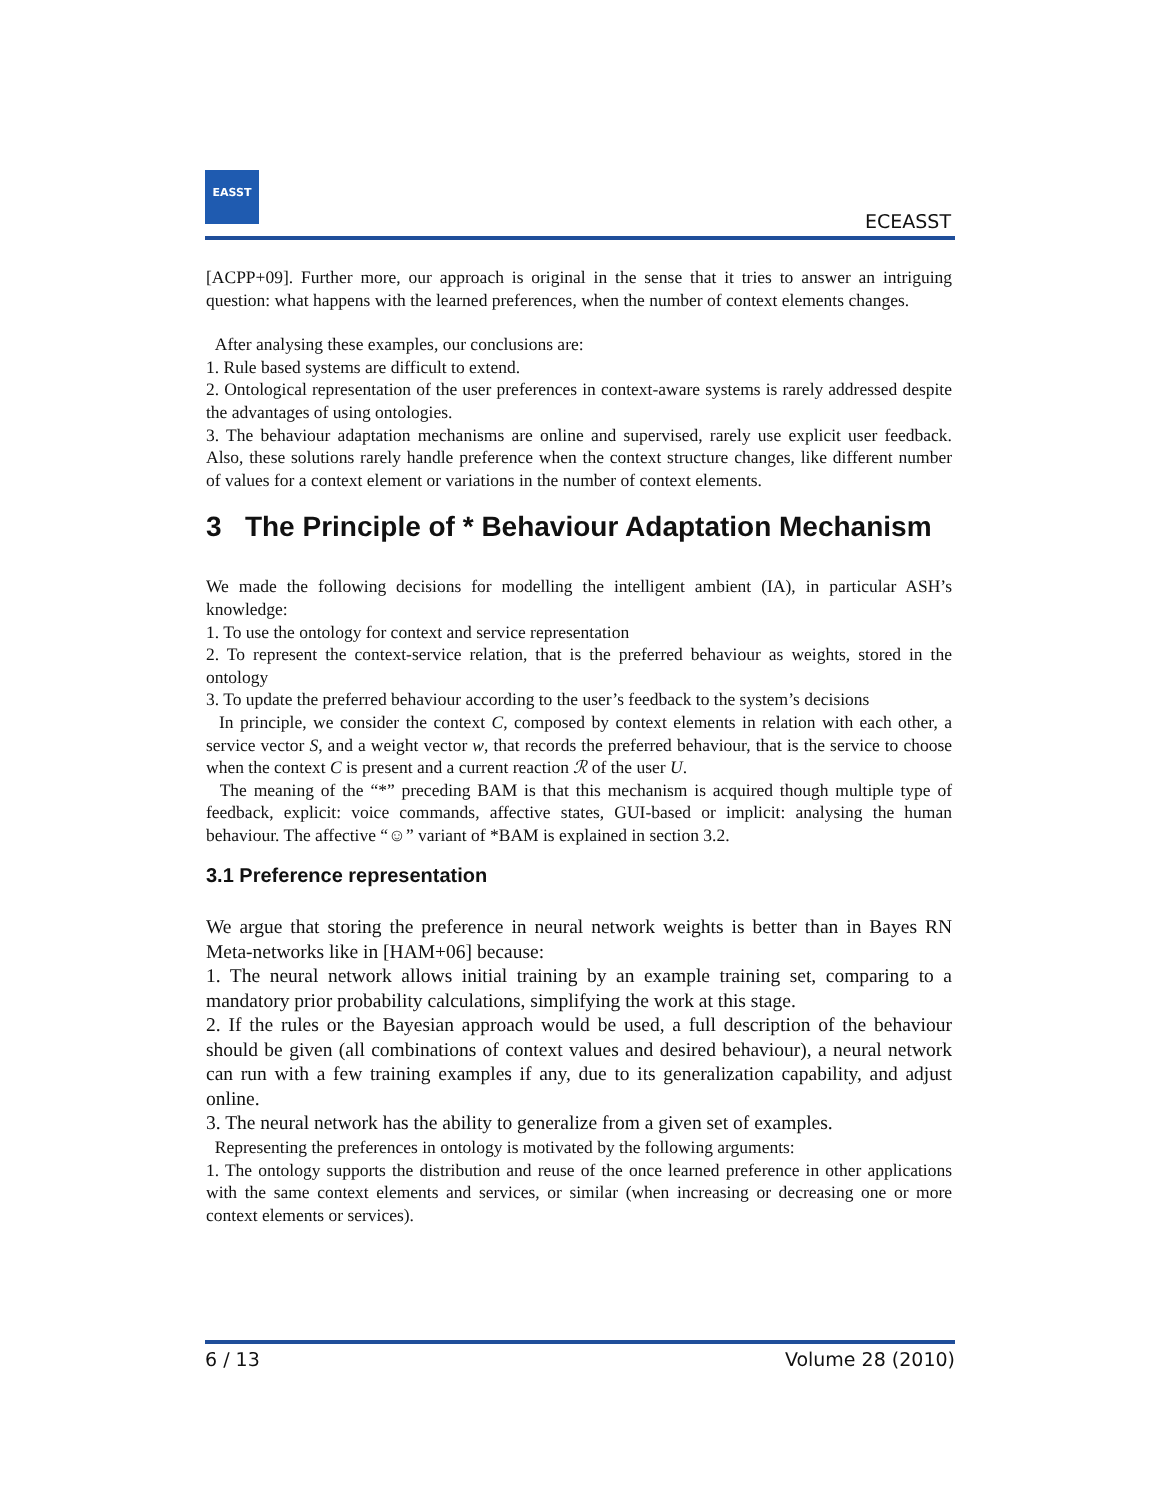EASST
ECEASST
[ACPP+09]. Further more, our approach is original in the sense that it tries to answer an intriguing question: what happens with the learned preferences, when the number of context elements changes.
After analysing these examples, our conclusions are:
1. Rule based systems are difficult to extend.
2. Ontological representation of the user preferences in context-aware systems is rarely addressed despite the advantages of using ontologies.
3. The behaviour adaptation mechanisms are online and supervised, rarely use explicit user feedback. Also, these solutions rarely handle preference when the context structure changes, like different number of values for a context element or variations in the number of context elements.
3 The Principle of * Behaviour Adaptation Mechanism
We made the following decisions for modelling the intelligent ambient (IA), in particular ASH’s knowledge:
1. To use the ontology for context and service representation
2. To represent the context-service relation, that is the preferred behaviour as weights, stored in the ontology
3. To update the preferred behaviour according to the user’s feedback to the system’s decisions
In principle, we consider the context C, composed by context elements in relation with each other, a service vector S, and a weight vector w, that records the preferred behaviour, that is the service to choose when the context C is present and a current reaction ℛ of the user U.
The meaning of the “*” preceding BAM is that this mechanism is acquired though multiple type of feedback, explicit: voice commands, affective states, GUI-based or implicit: analysing the human behaviour. The affective “☺” variant of *BAM is explained in section 3.2.
3.1 Preference representation
We argue that storing the preference in neural network weights is better than in Bayes RN Meta-networks like in [HAM+06] because:
1. The neural network allows initial training by an example training set, comparing to a mandatory prior probability calculations, simplifying the work at this stage.
2. If the rules or the Bayesian approach would be used, a full description of the behaviour should be given (all combinations of context values and desired behaviour), a neural network can run with a few training examples if any, due to its generalization capability, and adjust online.
3. The neural network has the ability to generalize from a given set of examples.
Representing the preferences in ontology is motivated by the following arguments:
1. The ontology supports the distribution and reuse of the once learned preference in other applications with the same context elements and services, or similar (when increasing or decreasing one or more context elements or services).
6 / 13 Volume 28 (2010)